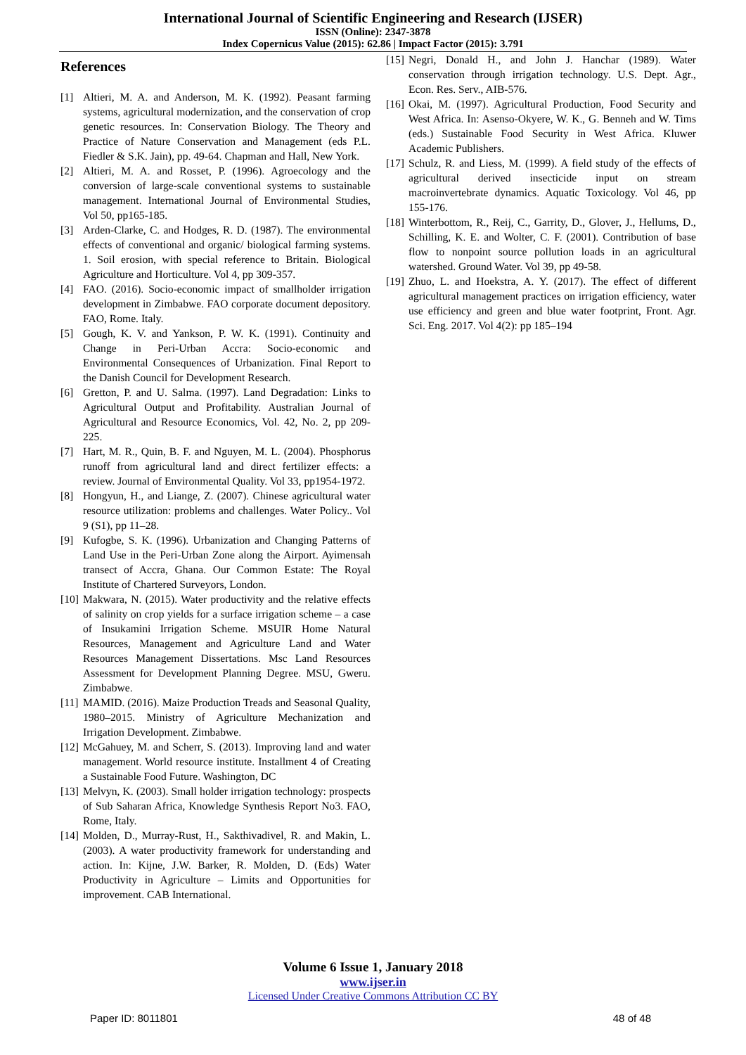International Journal of Scientific Engineering and Research (IJSER)
ISSN (Online): 2347-3878
Index Copernicus Value (2015): 62.86 | Impact Factor (2015): 3.791
References
[1] Altieri, M. A. and Anderson, M. K. (1992). Peasant farming systems, agricultural modernization, and the conservation of crop genetic resources. In: Conservation Biology. The Theory and Practice of Nature Conservation and Management (eds P.L. Fiedler & S.K. Jain), pp. 49-64. Chapman and Hall, New York.
[2] Altieri, M. A. and Rosset, P. (1996). Agroecology and the conversion of large-scale conventional systems to sustainable management. International Journal of Environmental Studies, Vol 50, pp165-185.
[3] Arden-Clarke, C. and Hodges, R. D. (1987). The environmental effects of conventional and organic/ biological farming systems. 1. Soil erosion, with special reference to Britain. Biological Agriculture and Horticulture. Vol 4, pp 309-357.
[4] FAO. (2016). Socio-economic impact of smallholder irrigation development in Zimbabwe. FAO corporate document depository. FAO, Rome. Italy.
[5] Gough, K. V. and Yankson, P. W. K. (1991). Continuity and Change in Peri-Urban Accra: Socio-economic and Environmental Consequences of Urbanization. Final Report to the Danish Council for Development Research.
[6] Gretton, P. and U. Salma. (1997). Land Degradation: Links to Agricultural Output and Profitability. Australian Journal of Agricultural and Resource Economics, Vol. 42, No. 2, pp 209-225.
[7] Hart, M. R., Quin, B. F. and Nguyen, M. L. (2004). Phosphorus runoff from agricultural land and direct fertilizer effects: a review. Journal of Environmental Quality. Vol 33, pp1954-1972.
[8] Hongyun, H., and Liange, Z. (2007). Chinese agricultural water resource utilization: problems and challenges. Water Policy.. Vol 9 (S1), pp 11–28.
[9] Kufogbe, S. K. (1996). Urbanization and Changing Patterns of Land Use in the Peri-Urban Zone along the Airport. Ayimensah transect of Accra, Ghana. Our Common Estate: The Royal Institute of Chartered Surveyors, London.
[10] Makwara, N. (2015). Water productivity and the relative effects of salinity on crop yields for a surface irrigation scheme – a case of Insukamini Irrigation Scheme. MSUIR Home Natural Resources, Management and Agriculture Land and Water Resources Management Dissertations. Msc Land Resources Assessment for Development Planning Degree. MSU, Gweru. Zimbabwe.
[11] MAMID. (2016). Maize Production Treads and Seasonal Quality, 1980–2015. Ministry of Agriculture Mechanization and Irrigation Development. Zimbabwe.
[12] McGahuey, M. and Scherr, S. (2013). Improving land and water management. World resource institute. Installment 4 of Creating a Sustainable Food Future. Washington, DC
[13] Melvyn, K. (2003). Small holder irrigation technology: prospects of Sub Saharan Africa, Knowledge Synthesis Report No3. FAO, Rome, Italy.
[14] Molden, D., Murray-Rust, H., Sakthivadivel, R. and Makin, L. (2003). A water productivity framework for understanding and action. In: Kijne, J.W. Barker, R. Molden, D. (Eds) Water Productivity in Agriculture – Limits and Opportunities for improvement. CAB International.
[15] Negri, Donald H., and John J. Hanchar (1989). Water conservation through irrigation technology. U.S. Dept. Agr., Econ. Res. Serv., AIB-576.
[16] Okai, M. (1997). Agricultural Production, Food Security and West Africa. In: Asenso-Okyere, W. K., G. Benneh and W. Tims (eds.) Sustainable Food Security in West Africa. Kluwer Academic Publishers.
[17] Schulz, R. and Liess, M. (1999). A field study of the effects of agricultural derived insecticide input on stream macroinvertebrate dynamics. Aquatic Toxicology. Vol 46, pp 155-176.
[18] Winterbottom, R., Reij, C., Garrity, D., Glover, J., Hellums, D., Schilling, K. E. and Wolter, C. F. (2001). Contribution of base flow to nonpoint source pollution loads in an agricultural watershed. Ground Water. Vol 39, pp 49-58.
[19] Zhuo, L. and Hoekstra, A. Y. (2017). The effect of different agricultural management practices on irrigation efficiency, water use efficiency and green and blue water footprint, Front. Agr. Sci. Eng. 2017. Vol 4(2): pp 185–194
Volume 6 Issue 1, January 2018
www.ijser.in
Licensed Under Creative Commons Attribution CC BY
Paper ID: 8011801 48 of 48